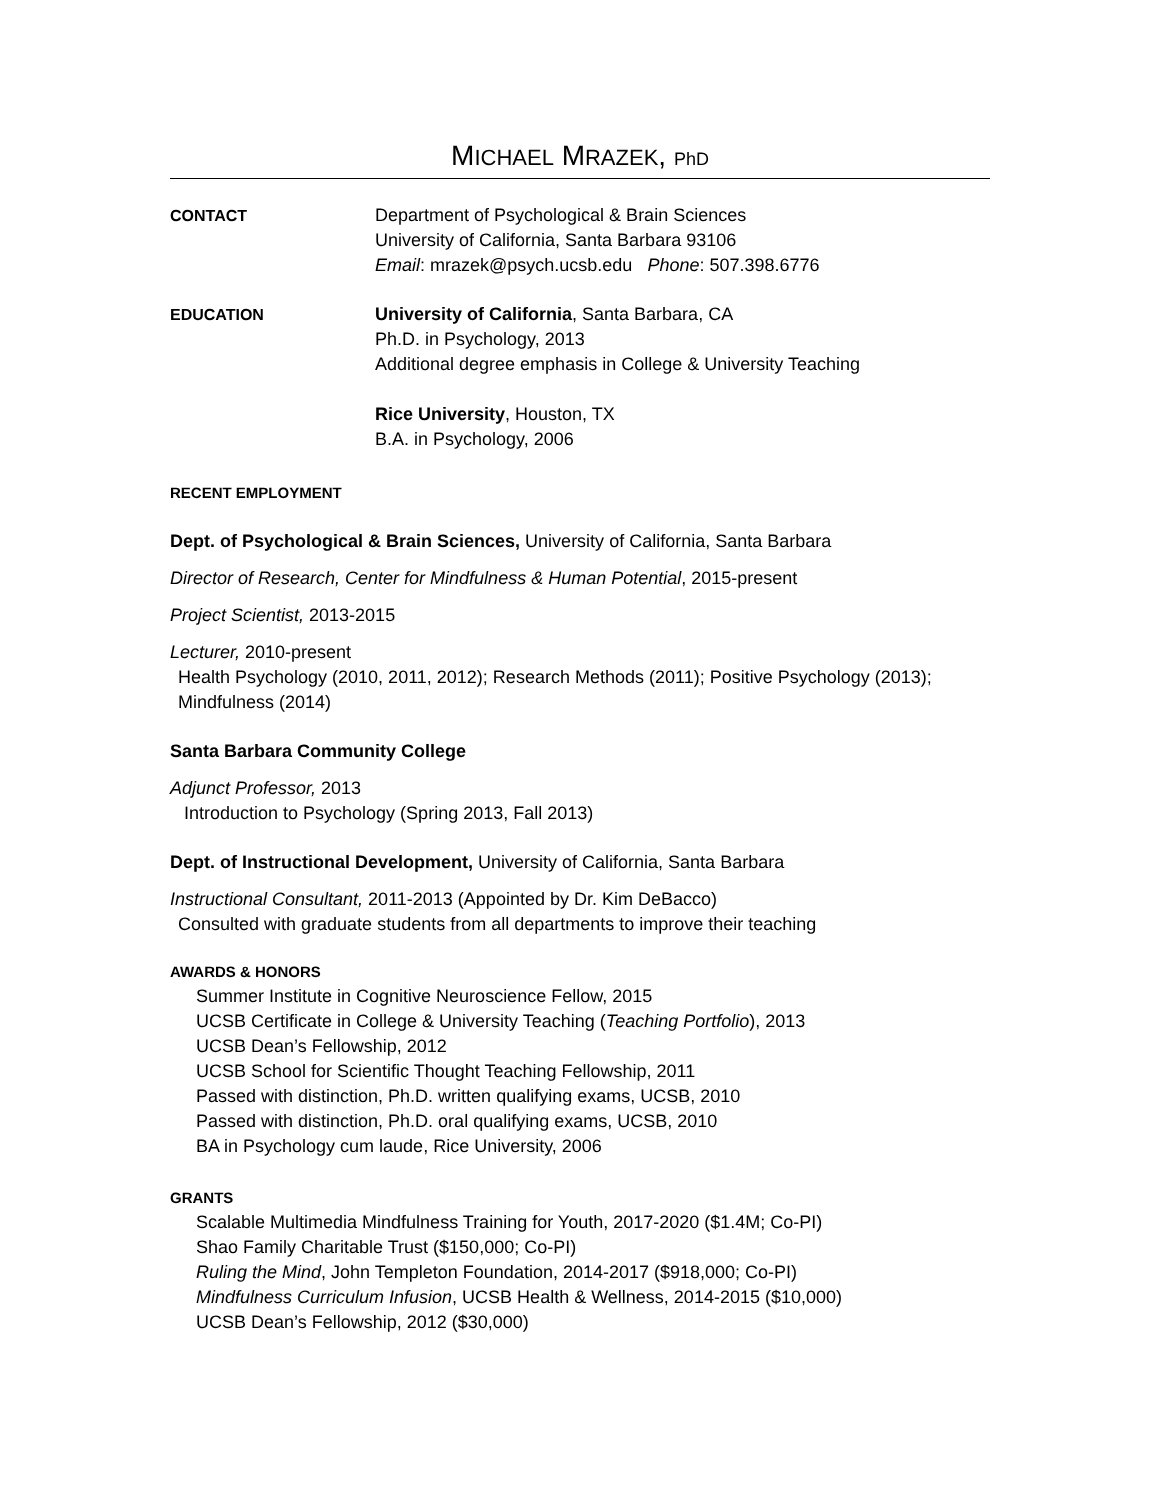MICHAEL MRAZEK, PhD
CONTACT
Department of Psychological & Brain Sciences
University of California, Santa Barbara 93106
Email: mrazek@psych.ucsb.edu Phone: 507.398.6776
EDUCATION
University of California, Santa Barbara, CA
Ph.D. in Psychology, 2013
Additional degree emphasis in College & University Teaching
Rice University, Houston, TX
B.A. in Psychology, 2006
RECENT EMPLOYMENT
Dept. of Psychological & Brain Sciences, University of California, Santa Barbara
Director of Research, Center for Mindfulness & Human Potential, 2015-present
Project Scientist, 2013-2015
Lecturer, 2010-present
Health Psychology (2010, 2011, 2012); Research Methods (2011); Positive Psychology (2013); Mindfulness (2014)
Santa Barbara Community College
Adjunct Professor, 2013
Introduction to Psychology (Spring 2013, Fall 2013)
Dept. of Instructional Development, University of California, Santa Barbara
Instructional Consultant, 2011-2013 (Appointed by Dr. Kim DeBacco)
Consulted with graduate students from all departments to improve their teaching
AWARDS & HONORS
Summer Institute in Cognitive Neuroscience Fellow, 2015
UCSB Certificate in College & University Teaching (Teaching Portfolio), 2013
UCSB Dean’s Fellowship, 2012
UCSB School for Scientific Thought Teaching Fellowship, 2011
Passed with distinction, Ph.D. written qualifying exams, UCSB, 2010
Passed with distinction, Ph.D. oral qualifying exams, UCSB, 2010
BA in Psychology cum laude, Rice University, 2006
GRANTS
Scalable Multimedia Mindfulness Training for Youth, 2017-2020 ($1.4M; Co-PI)
Shao Family Charitable Trust ($150,000; Co-PI)
Ruling the Mind, John Templeton Foundation, 2014-2017 ($918,000; Co-PI)
Mindfulness Curriculum Infusion, UCSB Health & Wellness, 2014-2015 ($10,000)
UCSB Dean’s Fellowship, 2012 ($30,000)